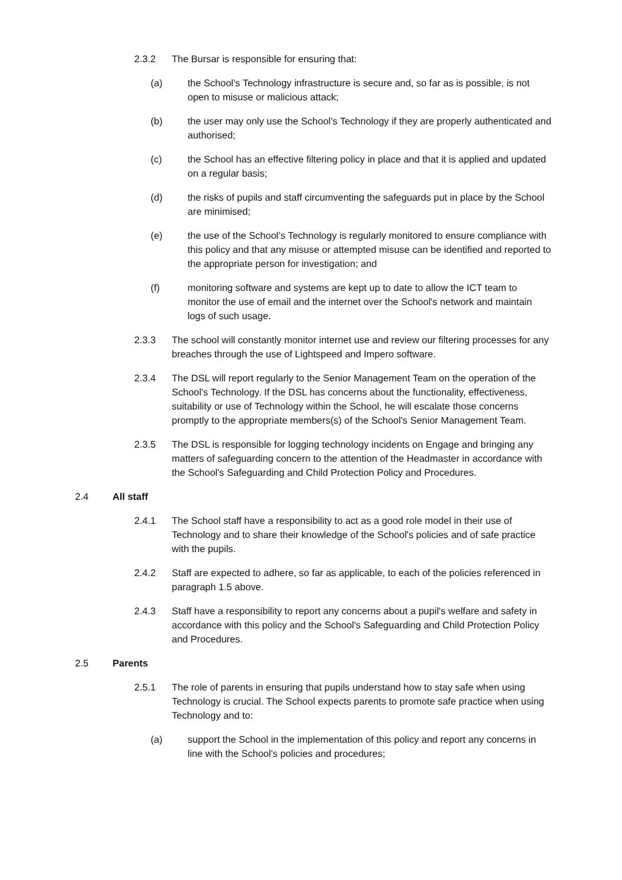2.3.2 The Bursar is responsible for ensuring that:
(a) the School’s Technology infrastructure is secure and, so far as is possible, is not open to misuse or malicious attack;
(b) the user may only use the School’s Technology if they are properly authenticated and authorised;
(c) the School has an effective filtering policy in place and that it is applied and updated on a regular basis;
(d) the risks of pupils and staff circumventing the safeguards put in place by the School are minimised;
(e) the use of the School’s Technology is regularly monitored to ensure compliance with this policy and that any misuse or attempted misuse can be identified and reported to the appropriate person for investigation; and
(f) monitoring software and systems are kept up to date to allow the ICT team to monitor the use of email and the internet over the School's network and maintain logs of such usage.
2.3.3 The school will constantly monitor internet use and review our filtering processes for any breaches through the use of Lightspeed and Impero software.
2.3.4 The DSL will report regularly to the Senior Management Team on the operation of the School's Technology. If the DSL has concerns about the functionality, effectiveness, suitability or use of Technology within the School, he will escalate those concerns promptly to the appropriate members(s) of the School's Senior Management Team.
2.3.5 The DSL is responsible for logging technology incidents on Engage and bringing any matters of safeguarding concern to the attention of the Headmaster in accordance with the School's Safeguarding and Child Protection Policy and Procedures.
2.4 All staff
2.4.1 The School staff have a responsibility to act as a good role model in their use of Technology and to share their knowledge of the School's policies and of safe practice with the pupils.
2.4.2 Staff are expected to adhere, so far as applicable, to each of the policies referenced in paragraph 1.5 above.
2.4.3 Staff have a responsibility to report any concerns about a pupil's welfare and safety in accordance with this policy and the School's Safeguarding and Child Protection Policy and Procedures.
2.5 Parents
2.5.1 The role of parents in ensuring that pupils understand how to stay safe when using Technology is crucial. The School expects parents to promote safe practice when using Technology and to:
(a) support the School in the implementation of this policy and report any concerns in line with the School's policies and procedures;